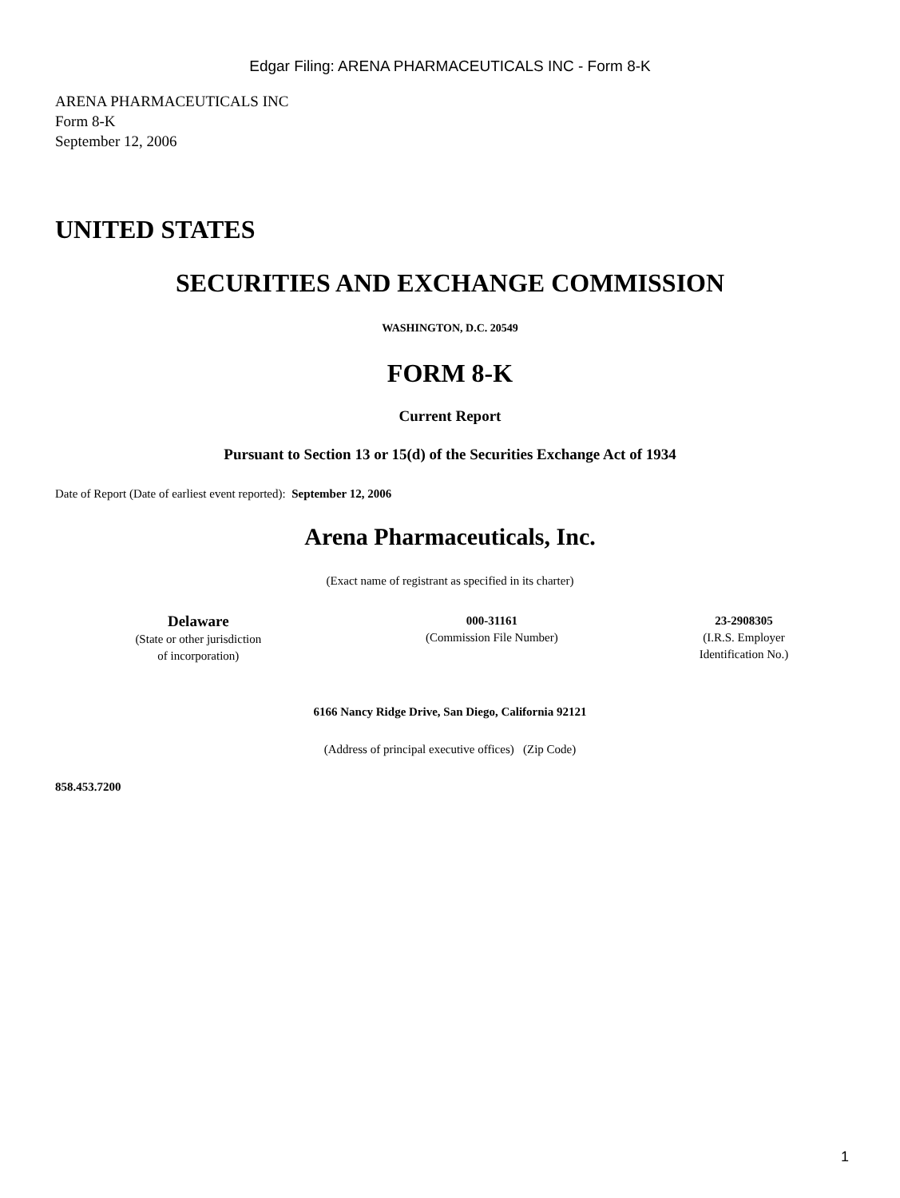Edgar Filing: ARENA PHARMACEUTICALS INC - Form 8-K
ARENA PHARMACEUTICALS INC
Form 8-K
September 12, 2006
UNITED STATES
SECURITIES AND EXCHANGE COMMISSION
WASHINGTON, D.C. 20549
FORM 8-K
Current Report
Pursuant to Section 13 or 15(d) of the Securities Exchange Act of 1934
Date of Report (Date of earliest event reported): September 12, 2006
Arena Pharmaceuticals, Inc.
(Exact name of registrant as specified in its charter)
| Delaware (State or other jurisdiction of incorporation) | 000-31161 (Commission File Number) | 23-2908305 (I.R.S. Employer Identification No.) |
6166 Nancy Ridge Drive, San Diego, California 92121
(Address of principal executive offices) (Zip Code)
858.453.7200
1